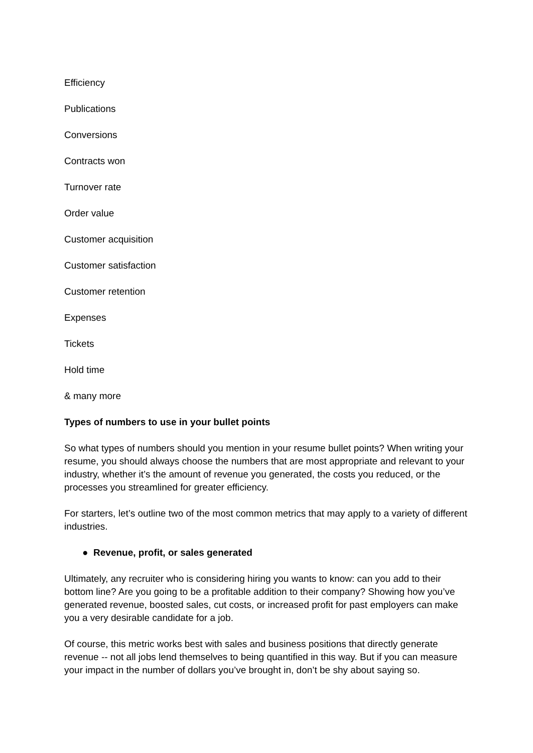Efficiency
Publications
Conversions
Contracts won
Turnover rate
Order value
Customer acquisition
Customer satisfaction
Customer retention
Expenses
Tickets
Hold time
& many more
Types of numbers to use in your bullet points
So what types of numbers should you mention in your resume bullet points? When writing your resume, you should always choose the numbers that are most appropriate and relevant to your industry, whether it’s the amount of revenue you generated, the costs you reduced, or the processes you streamlined for greater efficiency.
For starters, let’s outline two of the most common metrics that may apply to a variety of different industries.
● Revenue, profit, or sales generated
Ultimately, any recruiter who is considering hiring you wants to know: can you add to their bottom line? Are you going to be a profitable addition to their company? Showing how you’ve generated revenue, boosted sales, cut costs, or increased profit for past employers can make you a very desirable candidate for a job.
Of course, this metric works best with sales and business positions that directly generate revenue -- not all jobs lend themselves to being quantified in this way. But if you can measure your impact in the number of dollars you’ve brought in, don’t be shy about saying so.